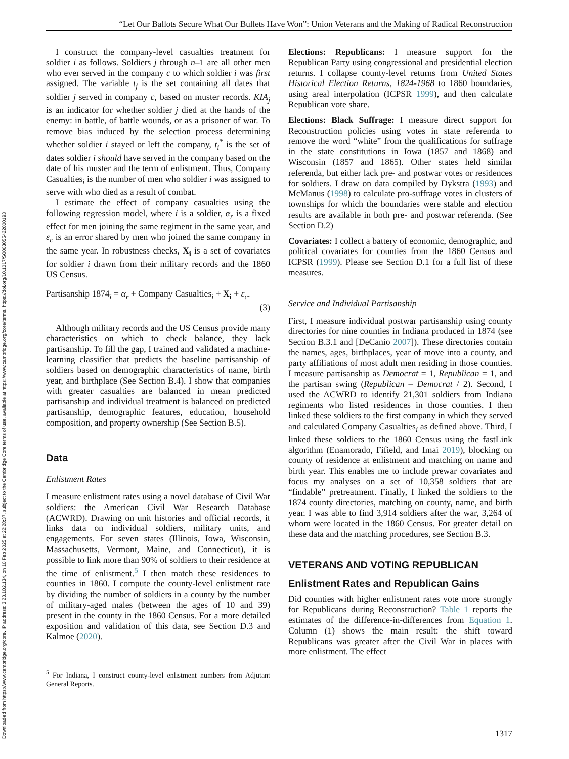Downloaded from https://www.cambridge.org/core. IP address: 3.23.102.134, on 10 Feb 2025 at 22:28:37, subject to the Cambridge Core terms of use, available at https://www.cambridge.org/core/terms. https://doi.org/10.1017/S0003055422000193
“Let Our Ballots Secure What Our Bullets Have Won”: Union Veterans and the Making of Radical Reconstruction
I construct the company-level casualties treatment for soldier i as follows. Soldiers j through n–1 are all other men who ever served in the company c to which soldier i was first assigned. The variable t<sub>j</sub> is the set containing all dates that soldier j served in company c, based on muster records. KIA<sub>j</sub> is an indicator for whether soldier j died at the hands of the enemy: in battle, of battle wounds, or as a prisoner of war. To remove bias induced by the selection process determining whether soldier i stayed or left the company, t<sub>i</sub><sup>*</sup> is the set of dates soldier i should have served in the company based on the date of his muster and the term of enlistment. Thus, Company Casualties<sub>i</sub> is the number of men who soldier i was assigned to serve with who died as a result of combat.
I estimate the effect of company casualties using the following regression model, where i is a soldier, α<sub>r</sub> is a fixed effect for men joining the same regiment in the same year, and ε<sub>c</sub> is an error shared by men who joined the same company in the same year. In robustness checks, X<sub>i</sub> is a set of covariates for soldier i drawn from their military records and the 1860 US Census.
Partisanship 1874<sub>i</sub> = α<sub>r</sub> + Company Casualties<sub>i</sub> + X<sub>i</sub> + ε<sub>c</sub>.
(3)
Although military records and the US Census provide many characteristics on which to check balance, they lack partisanship. To fill the gap, I trained and validated a machine-learning classifier that predicts the baseline partisanship of soldiers based on demographic characteristics of name, birth year, and birthplace (See Section B.4). I show that companies with greater casualties are balanced in mean predicted partisanship and individual treatment is balanced on predicted partisanship, demographic features, education, household composition, and property ownership (See Section B.5).
Data
Enlistment Rates
I measure enlistment rates using a novel database of Civil War soldiers: the American Civil War Research Database (ACWRD). Drawing on unit histories and official records, it links data on individual soldiers, military units, and engagements. For seven states (Illinois, Iowa, Wisconsin, Massachusetts, Vermont, Maine, and Connecticut), it is possible to link more than 90% of soldiers to their residence at the time of enlistment.<sup>5</sup> I then match these residences to counties in 1860. I compute the county-level enlistment rate by dividing the number of soldiers in a county by the number of military-aged males (between the ages of 10 and 39) present in the county in the 1860 Census. For a more detailed exposition and validation of this data, see Section D.3 and Kalmoe (2020).
<sup>5</sup> For Indiana, I construct county-level enlistment numbers from Adjutant General Reports.
Elections: Republicans: I measure support for the Republican Party using congressional and presidential election returns. I collapse county-level returns from United States Historical Election Returns, 1824-1968 to 1860 boundaries, using areal interpolation (ICPSR 1999), and then calculate Republican vote share.
Elections: Black Suffrage: I measure direct support for Reconstruction policies using votes in state referenda to remove the word “white” from the qualifications for suffrage in the state constitutions in Iowa (1857 and 1868) and Wisconsin (1857 and 1865). Other states held similar referenda, but either lack pre- and postwar votes or residences for soldiers. I draw on data compiled by Dykstra (1993) and McManus (1998) to calculate pro-suffrage votes in clusters of townships for which the boundaries were stable and election results are available in both pre- and postwar referenda. (See Section D.2)
Covariates: I collect a battery of economic, demographic, and political covariates for counties from the 1860 Census and ICPSR (1999). Please see Section D.1 for a full list of these measures.
Service and Individual Partisanship
First, I measure individual postwar partisanship using county directories for nine counties in Indiana produced in 1874 (see Section B.3.1 and [DeCanio 2007]). These directories contain the names, ages, birthplaces, year of move into a county, and party affiliations of most adult men residing in those counties. I measure partisanship as Democrat = 1, Republican = 1, and the partisan swing (Republican – Democrat / 2). Second, I used the ACWRD to identify 21,301 soldiers from Indiana regiments who listed residences in those counties. I then linked these soldiers to the first company in which they served and calculated Company Casualties<sub>i</sub> as defined above. Third, I linked these soldiers to the 1860 Census using the fastLink algorithm (Enamorado, Fifield, and Imai 2019), blocking on county of residence at enlistment and matching on name and birth year. This enables me to include prewar covariates and focus my analyses on a set of 10,358 soldiers that are “findable” pretreatment. Finally, I linked the soldiers to the 1874 county directories, matching on county, name, and birth year. I was able to find 3,914 soldiers after the war, 3,264 of whom were located in the 1860 Census. For greater detail on these data and the matching procedures, see Section B.3.
VETERANS AND VOTING REPUBLICAN
Enlistment Rates and Republican Gains
Did counties with higher enlistment rates vote more strongly for Republicans during Reconstruction? Table 1 reports the estimates of the difference-in-differences from Equation 1. Column (1) shows the main result: the shift toward Republicans was greater after the Civil War in places with more enlistment. The effect
1317